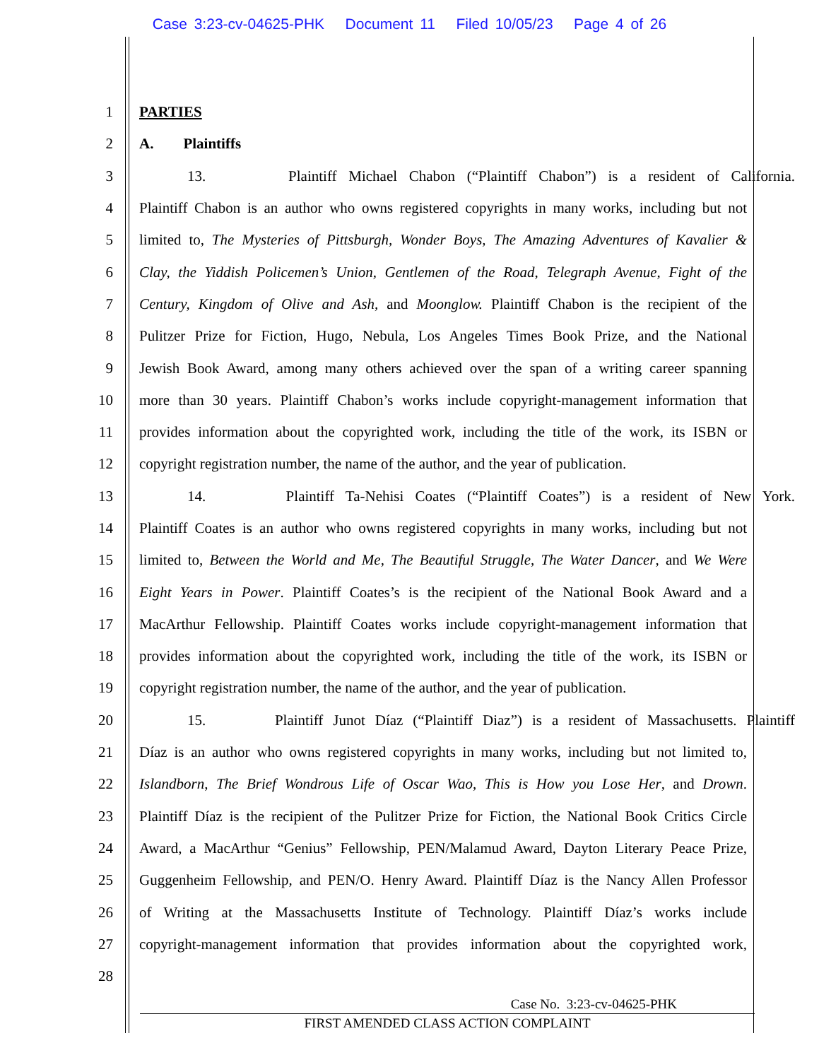Case 3:23-cv-04625-PHK Document 11 Filed 10/05/23 Page 4 of 26
1 PARTIES
2 A. Plaintiffs
3 13. Plaintiff Michael Chabon (“Plaintiff Chabon”) is a resident of California.
4 Plaintiff Chabon is an author who owns registered copyrights in many works, including but not
5 limited to, The Mysteries of Pittsburgh, Wonder Boys, The Amazing Adventures of Kavalier &
6 Clay, the Yiddish Policemen’s Union, Gentlemen of the Road, Telegraph Avenue, Fight of the
7 Century, Kingdom of Olive and Ash, and Moonglow. Plaintiff Chabon is the recipient of the
8 Pulitzer Prize for Fiction, Hugo, Nebula, Los Angeles Times Book Prize, and the National
9 Jewish Book Award, among many others achieved over the span of a writing career spanning
10 more than 30 years. Plaintiff Chabon’s works include copyright-management information that
11 provides information about the copyrighted work, including the title of the work, its ISBN or
12 copyright registration number, the name of the author, and the year of publication.
13 14. Plaintiff Ta-Nehisi Coates (“Plaintiff Coates”) is a resident of New York.
14 Plaintiff Coates is an author who owns registered copyrights in many works, including but not
15 limited to, Between the World and Me, The Beautiful Struggle, The Water Dancer, and We Were
16 Eight Years in Power. Plaintiff Coates’s is the recipient of the National Book Award and a
17 MacArthur Fellowship. Plaintiff Coates works include copyright-management information that
18 provides information about the copyrighted work, including the title of the work, its ISBN or
19 copyright registration number, the name of the author, and the year of publication.
20 15. Plaintiff Junot Díaz (“Plaintiff Diaz”) is a resident of Massachusetts. Plaintiff
21 Díaz is an author who owns registered copyrights in many works, including but not limited to,
22 Islandborn, The Brief Wondrous Life of Oscar Wao, This is How you Lose Her, and Drown.
23 Plaintiff Díaz is the recipient of the Pulitzer Prize for Fiction, the National Book Critics Circle
24 Award, a MacArthur “Genius” Fellowship, PEN/Malamud Award, Dayton Literary Peace Prize,
25 Guggenheim Fellowship, and PEN/O. Henry Award. Plaintiff Díaz is the Nancy Allen Professor
26 of Writing at the Massachusetts Institute of Technology. Plaintiff Díaz’s works include
27 copyright-management information that provides information about the copyrighted work,
28
Case No. 3:23-cv-04625-PHK
FIRST AMENDED CLASS ACTION COMPLAINT